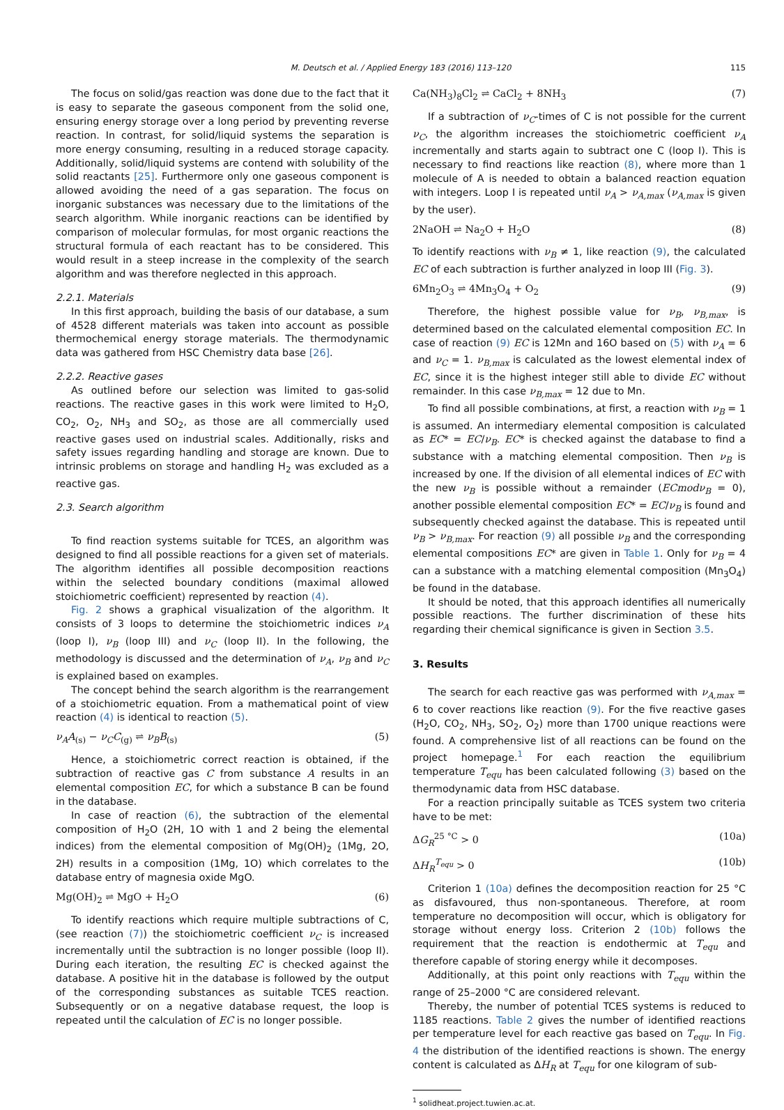M. Deutsch et al. / Applied Energy 183 (2016) 113–120 115
The focus on solid/gas reaction was done due to the fact that it is easy to separate the gaseous component from the solid one, ensuring energy storage over a long period by preventing reverse reaction. In contrast, for solid/liquid systems the separation is more energy consuming, resulting in a reduced storage capacity. Additionally, solid/liquid systems are contend with solubility of the solid reactants [25]. Furthermore only one gaseous component is allowed avoiding the need of a gas separation. The focus on inorganic substances was necessary due to the limitations of the search algorithm. While inorganic reactions can be identified by comparison of molecular formulas, for most organic reactions the structural formula of each reactant has to be considered. This would result in a steep increase in the complexity of the search algorithm and was therefore neglected in this approach.
2.2.1. Materials
In this first approach, building the basis of our database, a sum of 4528 different materials was taken into account as possible thermochemical energy storage materials. The thermodynamic data was gathered from HSC Chemistry data base [26].
2.2.2. Reactive gases
As outlined before our selection was limited to gas-solid reactions. The reactive gases in this work were limited to H<sub>2</sub>O, CO<sub>2</sub>, O<sub>2</sub>, NH<sub>3</sub> and SO<sub>2</sub>, as those are all commercially used reactive gases used on industrial scales. Additionally, risks and safety issues regarding handling and storage are known. Due to intrinsic problems on storage and handling H<sub>2</sub> was excluded as a reactive gas.
2.3. Search algorithm
To find reaction systems suitable for TCES, an algorithm was designed to find all possible reactions for a given set of materials. The algorithm identifies all possible decomposition reactions within the selected boundary conditions (maximal allowed stoichiometric coefficient) represented by reaction (4).
Fig. 2 shows a graphical visualization of the algorithm. It consists of 3 loops to determine the stoichiometric indices ν<sub>A</sub> (loop I), ν<sub>B</sub> (loop III) and ν<sub>C</sub> (loop II). In the following, the methodology is discussed and the determination of ν<sub>A</sub>, ν<sub>B</sub> and ν<sub>C</sub> is explained based on examples.
The concept behind the search algorithm is the rearrangement of a stoichiometric equation. From a mathematical point of view reaction (4) is identical to reaction (5).
ν<sub>A</sub>A<sub>(s)</sub> − ν<sub>C</sub>C<sub>(g)</sub> ⇌ ν<sub>B</sub>B<sub>(s)</sub> (5)
Hence, a stoichiometric correct reaction is obtained, if the subtraction of reactive gas C from substance A results in an elemental composition EC, for which a substance B can be found in the database.
In case of reaction (6), the subtraction of the elemental composition of H<sub>2</sub>O (2H, 1O with 1 and 2 being the elemental indices) from the elemental composition of Mg(OH)<sub>2</sub> (1Mg, 2O, 2H) results in a composition (1Mg, 1O) which correlates to the database entry of magnesia oxide MgO.
Mg(OH)<sub>2</sub> ⇌ MgO + H<sub>2</sub>O (6)
To identify reactions which require multiple subtractions of C, (see reaction (7)) the stoichiometric coefficient ν<sub>C</sub> is increased incrementally until the subtraction is no longer possible (loop II). During each iteration, the resulting EC is checked against the database. A positive hit in the database is followed by the output of the corresponding substances as suitable TCES reaction. Subsequently or on a negative database request, the loop is repeated until the calculation of EC is no longer possible.
Ca(NH<sub>3</sub>)<sub>8</sub>Cl<sub>2</sub> ⇌ CaCl<sub>2</sub> + 8NH<sub>3</sub> (7)
If a subtraction of ν<sub>C</sub>-times of C is not possible for the current ν<sub>C</sub>, the algorithm increases the stoichiometric coefficient ν<sub>A</sub> incrementally and starts again to subtract one C (loop I). This is necessary to find reactions like reaction (8), where more than 1 molecule of A is needed to obtain a balanced reaction equation with integers. Loop I is repeated until ν<sub>A</sub> > ν<sub>A,max</sub> (ν<sub>A,max</sub> is given by the user).
2NaOH ⇌ Na<sub>2</sub>O + H<sub>2</sub>O (8)
To identify reactions with ν<sub>B</sub> ≠ 1, like reaction (9), the calculated EC of each subtraction is further analyzed in loop III (Fig. 3).
6Mn<sub>2</sub>O<sub>3</sub> ⇌ 4Mn<sub>3</sub>O<sub>4</sub> + O<sub>2</sub> (9)
Therefore, the highest possible value for ν<sub>B</sub>, ν<sub>B,max</sub>, is determined based on the calculated elemental composition EC. In case of reaction (9) EC is 12Mn and 16O based on (5) with ν<sub>A</sub> = 6 and ν<sub>C</sub> = 1. ν<sub>B,max</sub> is calculated as the lowest elemental index of EC, since it is the highest integer still able to divide EC without remainder. In this case ν<sub>B,max</sub> = 12 due to Mn.
To find all possible combinations, at first, a reaction with ν<sub>B</sub> = 1 is assumed. An intermediary elemental composition is calculated as EC* = EC/ν<sub>B</sub>. EC* is checked against the database to find a substance with a matching elemental composition. Then ν<sub>B</sub> is increased by one. If the division of all elemental indices of EC with the new ν<sub>B</sub> is possible without a remainder (ECmodν<sub>B</sub> = 0), another possible elemental composition EC* = EC/ν<sub>B</sub> is found and subsequently checked against the database. This is repeated until ν<sub>B</sub> > ν<sub>B,max</sub>. For reaction (9) all possible ν<sub>B</sub> and the corresponding elemental compositions EC* are given in Table 1. Only for ν<sub>B</sub> = 4 can a substance with a matching elemental composition (Mn<sub>3</sub>O<sub>4</sub>) be found in the database.
It should be noted, that this approach identifies all numerically possible reactions. The further discrimination of these hits regarding their chemical significance is given in Section 3.5.
3. Results
The search for each reactive gas was performed with ν<sub>A,max</sub> = 6 to cover reactions like reaction (9). For the five reactive gases (H<sub>2</sub>O, CO<sub>2</sub>, NH<sub>3</sub>, SO<sub>2</sub>, O<sub>2</sub>) more than 1700 unique reactions were found. A comprehensive list of all reactions can be found on the project homepage.<sup>1</sup> For each reaction the equilibrium temperature T<sub>equ</sub> has been calculated following (3) based on the thermodynamic data from HSC database.
For a reaction principally suitable as TCES system two criteria have to be met:
ΔG<sub>R</sub><sup>25 °C</sup> > 0 (10a)
ΔH<sub>R</sub><sup>T<sub>equ</sub></sup> > 0 (10b)
Criterion 1 (10a) defines the decomposition reaction for 25 °C as disfavoured, thus non-spontaneous. Therefore, at room temperature no decomposition will occur, which is obligatory for storage without energy loss. Criterion 2 (10b) follows the requirement that the reaction is endothermic at T<sub>equ</sub> and therefore capable of storing energy while it decomposes.
Additionally, at this point only reactions with T<sub>equ</sub> within the range of 25–2000 °C are considered relevant.
Thereby, the number of potential TCES systems is reduced to 1185 reactions. Table 2 gives the number of identified reactions per temperature level for each reactive gas based on T<sub>equ</sub>. In Fig. 4 the distribution of the identified reactions is shown. The energy content is calculated as ΔH<sub>R</sub> at T<sub>equ</sub> for one kilogram of sub-
<sup>1</sup> solidheat.project.tuwien.ac.at.